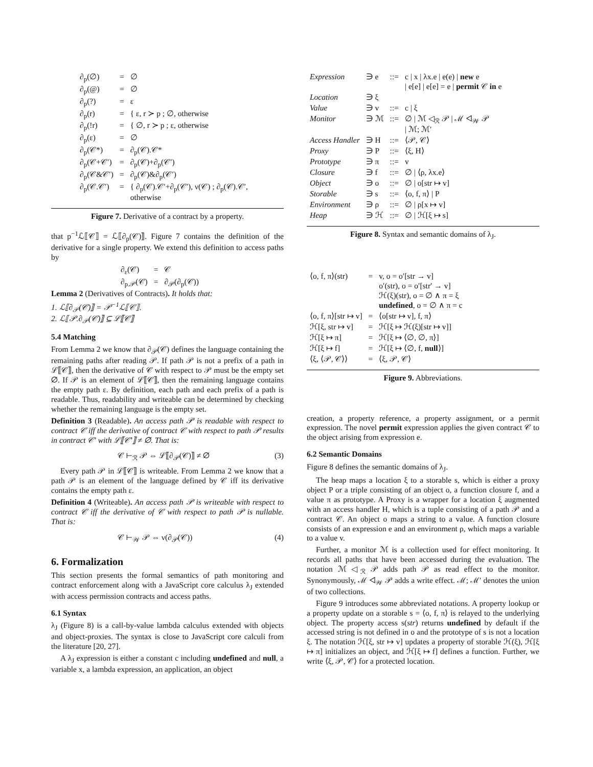| ∂<sub>p</sub>(∅) | = | ∅ |
| ∂<sub>p</sub>(@) | = | ∅ |
| ∂<sub>p</sub>(?) | = | ε |
| ∂<sub>p</sub>(r) | = | { ε, r ≻ p ; ∅, otherwise |
| ∂<sub>p</sub>(!r) | = | { ∅, r ≻ p ; ε, otherwise |
| ∂<sub>p</sub>(ε) | = | ∅ |
| ∂<sub>p</sub>(𝒞*) | = | ∂<sub>p</sub>(𝒞).𝒞* |
| ∂<sub>p</sub>(𝒞+𝒞′) | = | ∂<sub>p</sub>(𝒞)+∂<sub>p</sub>(𝒞′) |
| ∂<sub>p</sub>(𝒞&𝒞′) | = | ∂<sub>p</sub>(𝒞)&∂<sub>p</sub>(𝒞′) |
| ∂<sub>p</sub>(𝒞.𝒞′) | = | { ∂<sub>p</sub>(𝒞).𝒞′+∂<sub>p</sub>(𝒞′), ν(𝒞) ; ∂<sub>p</sub>(𝒞).𝒞′, otherwise |
Figure 7. Derivative of a contract by a property.
that p<sup>−1</sup>ℒ⟦𝒞⟧ = ℒ⟦∂<sub>p</sub>(𝒞)⟧. Figure 7 contains the definition of the derivative for a single property. We extend this definition to access paths by
| ∂<sub>ε</sub>(𝒞) | = | 𝒞 |
| ∂<sub>p.𝒫</sub>(𝒞) | = | ∂<sub>𝒫</sub>(∂<sub>p</sub>(𝒞)) |
Lemma 2 (Derivatives of Contracts). It holds that:
1. ℒ⟦∂<sub>𝒫</sub>(𝒞)⟧ = 𝒫<sup>−1</sup>ℒ⟦𝒞⟧.
2. ℒ⟦𝒫.∂<sub>𝒫</sub>(𝒞)⟧ ⊆ ℒ⟦𝒞⟧
5.4 Matching
From Lemma 2 we know that ∂<sub>𝒫</sub>(𝒞) defines the language containing the remaining paths after reading 𝒫. If path 𝒫 is not a prefix of a path in ℒ⟦𝒞⟧, then the derivative of 𝒞 with respect to 𝒫 must be the empty set ∅. If 𝒫 is an element of ℒ⟦𝒞⟧, then the remaining language contains the empty path ε. By definition, each path and each prefix of a path is readable. Thus, readability and writeable can be determined by checking whether the remaining language is the empty set.
Definition 3 (Readable). An access path 𝒫 is readable with respect to contract 𝒞 iff the derivative of contract 𝒞 with respect to path 𝒫 results in contract 𝒞′ with ℒ⟦𝒞′⟧ ≠ ∅. That is:
𝒞 ⊢<sub>ℛ</sub> 𝒫 ⇔ ℒ⟦∂<sub>𝒫</sub>(𝒞)⟧ ≠ ∅ (3)
Every path 𝒫 in ℒ⟦𝒞⟧ is writeable. From Lemma 2 we know that a path 𝒫 is an element of the language defined by 𝒞 iff its derivative contains the empty path ε.
Definition 4 (Writeable). An access path 𝒫 is writeable with respect to contract 𝒞 iff the derivative of 𝒞 with respect to path 𝒫 is nullable. That is:
𝒞 ⊢<sub>𝒲</sub> 𝒫 ⇔ ν(∂<sub>𝒫</sub>(𝒞)) (4)
6. Formalization
This section presents the formal semantics of path monitoring and contract enforcement along with a JavaScript core calculus λ<sub>J</sub> extended with access permission contracts and access paths.
6.1 Syntax
λ<sub>J</sub> (Figure 8) is a call-by-value lambda calculus extended with objects and object-proxies. The syntax is close to JavaScript core calculi from the literature [20, 27].
A λ<sub>J</sub> expression is either a constant c including undefined and null, a variable x, a lambda expression, an application, an object
| Expression | ∋ e | ::= | c / x / λx.e / e(e) / new e / e[e] / e[e] = e / permit 𝒞 in e |
| Location | ∋ ξ | | |
| Value | ∋ v | ::= | c / ξ |
| Monitor | ∋ ℳ | ::= | ∅ / ℳ ◁<sub>ℛ</sub> 𝒫 / ℳ ◁<sub>𝒲</sub> 𝒫 / ℳ; ℳ′ |
| Access Handler | ∋ H | ::= | ⟨𝒫, 𝒞⟩ |
| Proxy | ∋ P | ::= | ⟨ξ, H⟩ |
| Prototype | ∋ π | ::= | v |
| Closure | ∋ f | ::= | ∅ / ⟨ρ, λx.e⟩ |
| Object | ∋ o | ::= | ∅ / o[str ↦ v] |
| Storable | ∋ s | ::= | ⟨o, f, π⟩ / P |
| Environment | ∋ ρ | ::= | ∅ / ρ[x ↦ v] |
| Heap | ∋ ℋ | ::= | ∅ / ℋ[ξ ↦ s] |
Figure 8. Syntax and semantic domains of λ<sub>J</sub>.
| ⟨o, f, π⟩(str) | = | v, o = o′[str → v] o′(str), o = o′[str′ → v] ℋ(ξ)(str), o = ∅ ∧ π = ξ undefined , o = ∅ ∧ π = c |
| ⟨o, f, π⟩[str ↦ v] | = | ⟨o[str ↦ v], f, π⟩ |
| ℋ[ξ, str ↦ v] | = | ℋ[ξ ↦ ℋ(ξ)[str ↦ v]] |
| ℋ[ξ ↦ π] | = | ℋ[ξ ↦ ⟨∅, ∅, π⟩] |
| ℋ[ξ ↦ f] | = | ℋ[ξ ↦ ⟨∅, f, null ⟩] |
| ⟨ξ, ⟨𝒫, 𝒞⟩⟩ | = | ⟨ξ, 𝒫, 𝒞⟩ |
Figure 9. Abbreviations.
creation, a property reference, a property assignment, or a permit expression. The novel permit expression applies the given contract 𝒞 to the object arising from expression e.
6.2 Semantic Domains
Figure 8 defines the semantic domains of λ<sub>J</sub>.
The heap maps a location ξ to a storable s, which is either a proxy object P or a triple consisting of an object o, a function closure f, and a value π as prototype. A Proxy is a wrapper for a location ξ augmented with an access handler H, which is a tuple consisting of a path 𝒫 and a contract 𝒞. An object o maps a string to a value. A function closure consists of an expression e and an environment ρ, which maps a variable to a value v.
Further, a monitor ℳ is a collection used for effect monitoring. It records all paths that have been accessed during the evaluation. The notation ℳ ◁<sub>ℛ</sub> 𝒫 adds path 𝒫 as read effect to the monitor. Synonymously, ℳ ◁<sub>𝒲</sub> 𝒫 adds a write effect. ℳ; ℳ′ denotes the union of two collections.
Figure 9 introduces some abbreviated notations. A property lookup or a property update on a storable s = ⟨o, f, π⟩ is relayed to the underlying object. The property access s(str) returns undefined by default if the accessed string is not defined in o and the prototype of s is not a location ξ. The notation ℋ[ξ, str ↦ v] updates a property of storable ℋ(ξ), ℋ[ξ ↦ π] initializes an object, and ℋ[ξ ↦ f] defines a function. Further, we write ⟨ξ, 𝒫, 𝒞⟩ for a protected location.